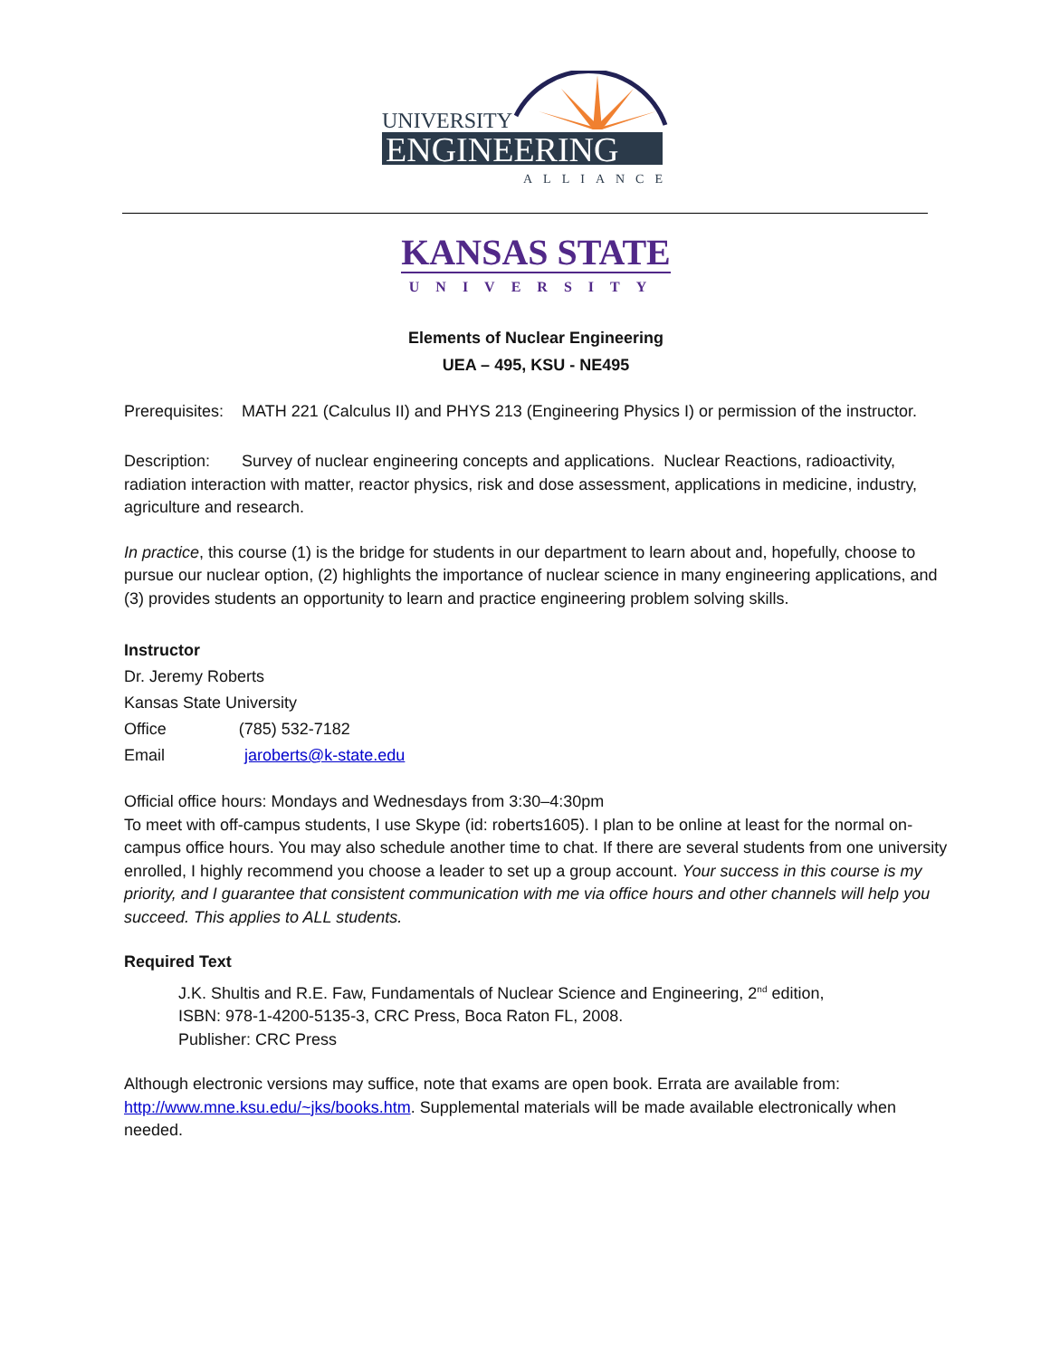UNIVERSITY
ENGINEERING
ALLIANCE
KANSAS STATE
UNIVERSITY
Elements of Nuclear Engineering
UEA – 495, KSU - NE495
Prerequisites: MATH 221 (Calculus II) and PHYS 213 (Engineering Physics I) or permission of the instructor.
Description: Survey of nuclear engineering concepts and applications. Nuclear Reactions, radioactivity, radiation interaction with matter, reactor physics, risk and dose assessment, applications in medicine, industry, agriculture and research.
In practice, this course (1) is the bridge for students in our department to learn about and, hopefully, choose to pursue our nuclear option, (2) highlights the importance of nuclear science in many engineering applications, and (3) provides students an opportunity to learn and practice engineering problem solving skills.
Instructor
Dr. Jeremy Roberts
Kansas State University
Office (785) 532-7182
Email jaroberts@k-state.edu
Official office hours: Mondays and Wednesdays from 3:30–4:30pm
To meet with off-campus students, I use Skype (id: roberts1605). I plan to be online at least for the normal on-campus office hours. You may also schedule another time to chat. If there are several students from one university enrolled, I highly recommend you choose a leader to set up a group account. Your success in this course is my priority, and I guarantee that consistent communication with me via office hours and other channels will help you succeed. This applies to ALL students.
Required Text
J.K. Shultis and R.E. Faw, Fundamentals of Nuclear Science and Engineering, 2<sup>nd</sup> edition,
ISBN: 978-1-4200-5135-3, CRC Press, Boca Raton FL, 2008.
Publisher: CRC Press
Although electronic versions may suffice, note that exams are open book. Errata are available from: http://www.mne.ksu.edu/~jks/books.htm. Supplemental materials will be made available electronically when needed.